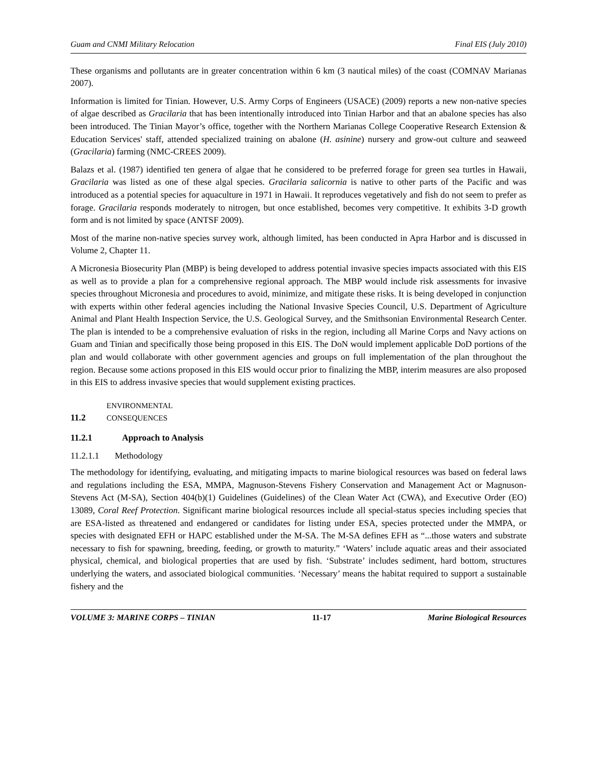Guam and CNMI Military Relocation Final EIS (July 2010)
These organisms and pollutants are in greater concentration within 6 km (3 nautical miles) of the coast (COMNAV Marianas 2007).
Information is limited for Tinian. However, U.S. Army Corps of Engineers (USACE) (2009) reports a new non-native species of algae described as Gracilaria that has been intentionally introduced into Tinian Harbor and that an abalone species has also been introduced. The Tinian Mayor’s office, together with the Northern Marianas College Cooperative Research Extension & Education Services' staff, attended specialized training on abalone (H. asinine) nursery and grow-out culture and seaweed (Gracilaria) farming (NMC-CREES 2009).
Balazs et al. (1987) identified ten genera of algae that he considered to be preferred forage for green sea turtles in Hawaii, Gracilaria was listed as one of these algal species. Gracilaria salicornia is native to other parts of the Pacific and was introduced as a potential species for aquaculture in 1971 in Hawaii. It reproduces vegetatively and fish do not seem to prefer as forage. Gracilaria responds moderately to nitrogen, but once established, becomes very competitive. It exhibits 3-D growth form and is not limited by space (ANTSF 2009).
Most of the marine non-native species survey work, although limited, has been conducted in Apra Harbor and is discussed in Volume 2, Chapter 11.
A Micronesia Biosecurity Plan (MBP) is being developed to address potential invasive species impacts associated with this EIS as well as to provide a plan for a comprehensive regional approach. The MBP would include risk assessments for invasive species throughout Micronesia and procedures to avoid, minimize, and mitigate these risks. It is being developed in conjunction with experts within other federal agencies including the National Invasive Species Council, U.S. Department of Agriculture Animal and Plant Health Inspection Service, the U.S. Geological Survey, and the Smithsonian Environmental Research Center. The plan is intended to be a comprehensive evaluation of risks in the region, including all Marine Corps and Navy actions on Guam and Tinian and specifically those being proposed in this EIS. The DoN would implement applicable DoD portions of the plan and would collaborate with other government agencies and groups on full implementation of the plan throughout the region. Because some actions proposed in this EIS would occur prior to finalizing the MBP, interim measures are also proposed in this EIS to address invasive species that would supplement existing practices.
11.2 ENVIRONMENTAL CONSEQUENCES
11.2.1 Approach to Analysis
11.2.1.1 Methodology
The methodology for identifying, evaluating, and mitigating impacts to marine biological resources was based on federal laws and regulations including the ESA, MMPA, Magnuson-Stevens Fishery Conservation and Management Act or Magnuson-Stevens Act (M-SA), Section 404(b)(1) Guidelines (Guidelines) of the Clean Water Act (CWA), and Executive Order (EO) 13089, Coral Reef Protection. Significant marine biological resources include all special-status species including species that are ESA-listed as threatened and endangered or candidates for listing under ESA, species protected under the MMPA, or species with designated EFH or HAPC established under the M-SA. The M-SA defines EFH as “...those waters and substrate necessary to fish for spawning, breeding, feeding, or growth to maturity.” ‘Waters’ include aquatic areas and their associated physical, chemical, and biological properties that are used by fish. ‘Substrate’ includes sediment, hard bottom, structures underlying the waters, and associated biological communities. ‘Necessary’ means the habitat required to support a sustainable fishery and the
VOLUME 3: MARINE CORPS – TINIAN 11-17 Marine Biological Resources